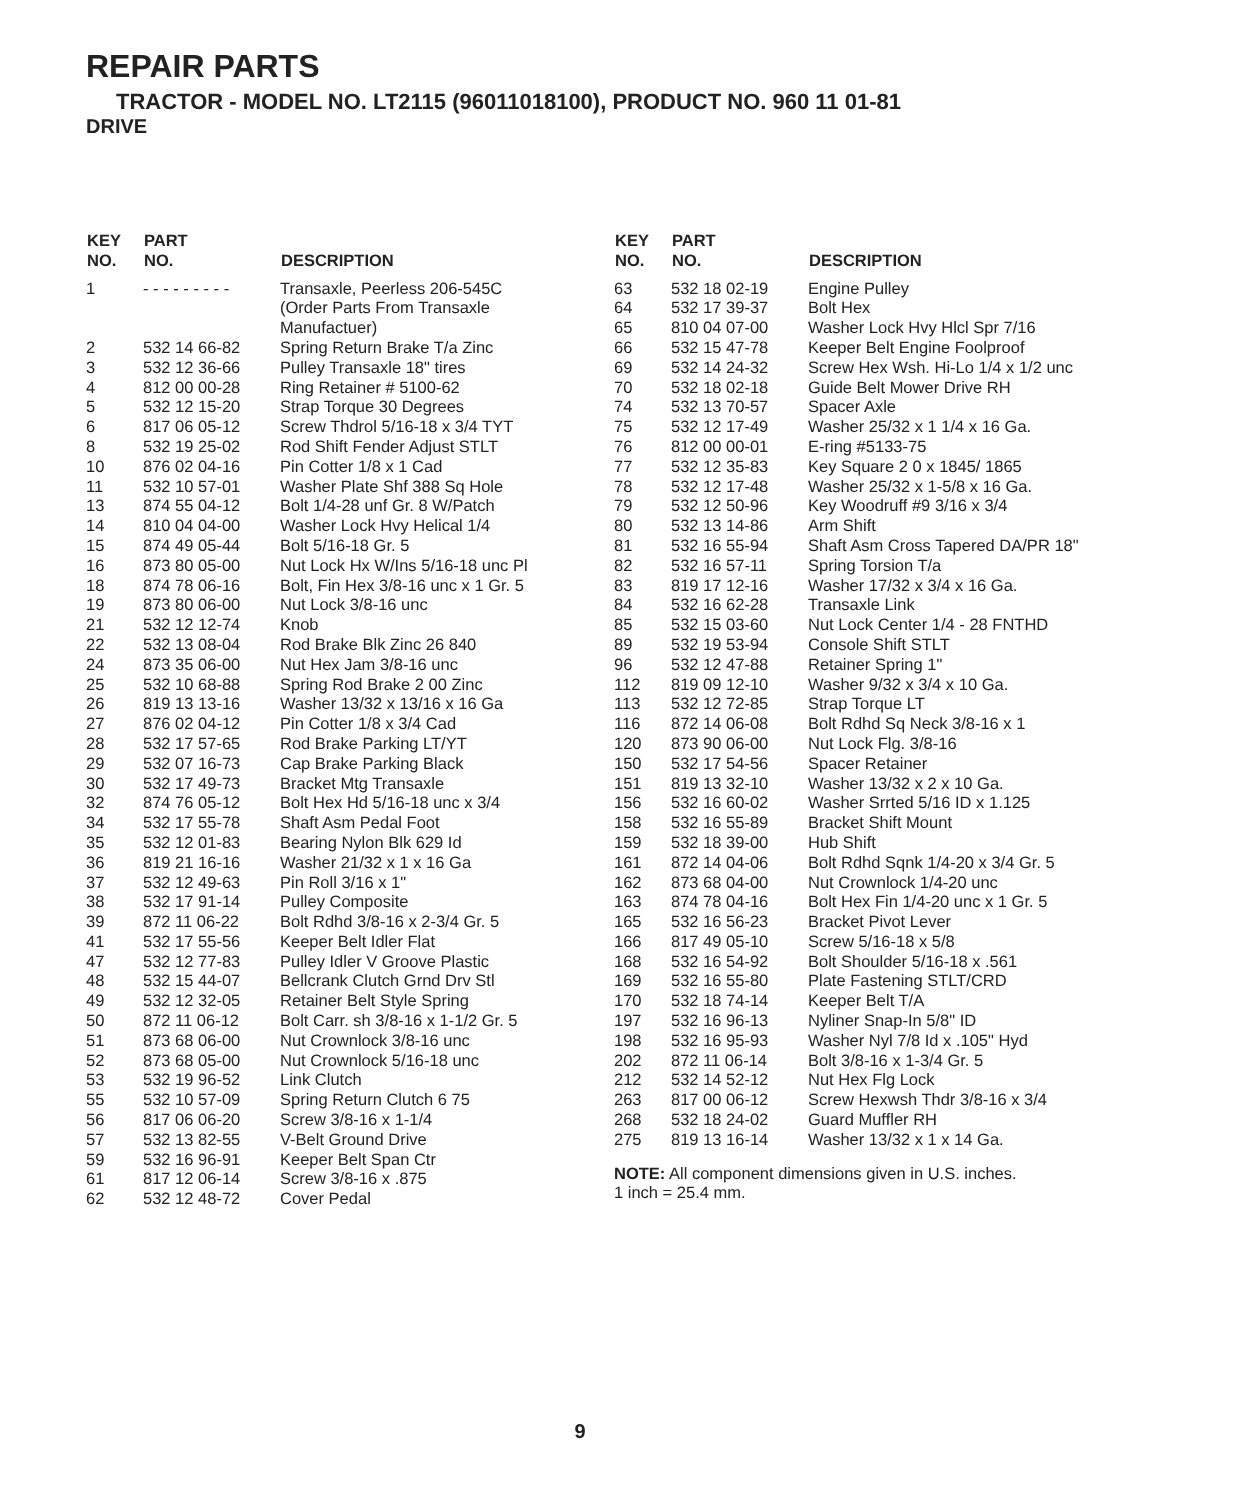REPAIR PARTS
TRACTOR - MODEL NO. LT2115 (96011018100), PRODUCT NO. 960 11 01-81
DRIVE
| KEY NO. | PART NO. | DESCRIPTION |
| --- | --- | --- |
| 1 | - - - - - - - - - | Transaxle, Peerless 206-545C (Order Parts From Transaxle Manufactuer) |
| 2 | 532 14 66-82 | Spring Return Brake T/a Zinc |
| 3 | 532 12 36-66 | Pulley Transaxle 18" tires |
| 4 | 812 00 00-28 | Ring Retainer # 5100-62 |
| 5 | 532 12 15-20 | Strap Torque 30 Degrees |
| 6 | 817 06 05-12 | Screw Thdrol 5/16-18 x 3/4 TYT |
| 8 | 532 19 25-02 | Rod Shift Fender Adjust STLT |
| 10 | 876 02 04-16 | Pin Cotter 1/8 x 1 Cad |
| 11 | 532 10 57-01 | Washer Plate Shf 388 Sq Hole |
| 13 | 874 55 04-12 | Bolt 1/4-28 unf Gr. 8 W/Patch |
| 14 | 810 04 04-00 | Washer Lock Hvy Helical 1/4 |
| 15 | 874 49 05-44 | Bolt 5/16-18 Gr. 5 |
| 16 | 873 80 05-00 | Nut Lock Hx W/Ins 5/16-18 unc Pl |
| 18 | 874 78 06-16 | Bolt, Fin Hex 3/8-16 unc x 1 Gr. 5 |
| 19 | 873 80 06-00 | Nut Lock 3/8-16 unc |
| 21 | 532 12 12-74 | Knob |
| 22 | 532 13 08-04 | Rod Brake Blk Zinc 26 840 |
| 24 | 873 35 06-00 | Nut Hex Jam 3/8-16 unc |
| 25 | 532 10 68-88 | Spring Rod Brake 2 00 Zinc |
| 26 | 819 13 13-16 | Washer 13/32 x 13/16 x 16 Ga |
| 27 | 876 02 04-12 | Pin Cotter 1/8 x 3/4 Cad |
| 28 | 532 17 57-65 | Rod Brake Parking LT/YT |
| 29 | 532 07 16-73 | Cap Brake Parking Black |
| 30 | 532 17 49-73 | Bracket Mtg Transaxle |
| 32 | 874 76 05-12 | Bolt Hex Hd 5/16-18 unc x 3/4 |
| 34 | 532 17 55-78 | Shaft Asm Pedal Foot |
| 35 | 532 12 01-83 | Bearing Nylon Blk 629 Id |
| 36 | 819 21 16-16 | Washer 21/32 x 1 x 16 Ga |
| 37 | 532 12 49-63 | Pin Roll 3/16 x 1" |
| 38 | 532 17 91-14 | Pulley Composite |
| 39 | 872 11 06-22 | Bolt Rdhd 3/8-16 x 2-3/4 Gr. 5 |
| 41 | 532 17 55-56 | Keeper Belt Idler Flat |
| 47 | 532 12 77-83 | Pulley Idler V Groove Plastic |
| 48 | 532 15 44-07 | Bellcrank Clutch Grnd Drv Stl |
| 49 | 532 12 32-05 | Retainer Belt Style Spring |
| 50 | 872 11 06-12 | Bolt Carr. sh 3/8-16 x 1-1/2 Gr. 5 |
| 51 | 873 68 06-00 | Nut Crownlock 3/8-16 unc |
| 52 | 873 68 05-00 | Nut Crownlock 5/16-18 unc |
| 53 | 532 19 96-52 | Link Clutch |
| 55 | 532 10 57-09 | Spring Return Clutch 6 75 |
| 56 | 817 06 06-20 | Screw 3/8-16 x 1-1/4 |
| 57 | 532 13 82-55 | V-Belt Ground Drive |
| 59 | 532 16 96-91 | Keeper Belt Span Ctr |
| 61 | 817 12 06-14 | Screw 3/8-16 x .875 |
| 62 | 532 12 48-72 | Cover Pedal |
| KEY NO. | PART NO. | DESCRIPTION |
| --- | --- | --- |
| 63 | 532 18 02-19 | Engine Pulley |
| 64 | 532 17 39-37 | Bolt Hex |
| 65 | 810 04 07-00 | Washer Lock Hvy Hlcl Spr 7/16 |
| 66 | 532 15 47-78 | Keeper Belt Engine Foolproof |
| 69 | 532 14 24-32 | Screw Hex Wsh. Hi-Lo 1/4 x 1/2 unc |
| 70 | 532 18 02-18 | Guide Belt Mower Drive RH |
| 74 | 532 13 70-57 | Spacer Axle |
| 75 | 532 12 17-49 | Washer 25/32 x 1 1/4 x 16 Ga. |
| 76 | 812 00 00-01 | E-ring #5133-75 |
| 77 | 532 12 35-83 | Key Square 2 0 x 1845/ 1865 |
| 78 | 532 12 17-48 | Washer 25/32 x 1-5/8 x 16 Ga. |
| 79 | 532 12 50-96 | Key Woodruff #9 3/16 x 3/4 |
| 80 | 532 13 14-86 | Arm Shift |
| 81 | 532 16 55-94 | Shaft Asm Cross Tapered DA/PR 18" |
| 82 | 532 16 57-11 | Spring Torsion T/a |
| 83 | 819 17 12-16 | Washer 17/32 x 3/4 x 16 Ga. |
| 84 | 532 16 62-28 | Transaxle Link |
| 85 | 532 15 03-60 | Nut Lock Center 1/4 - 28 FNTHD |
| 89 | 532 19 53-94 | Console Shift STLT |
| 96 | 532 12 47-88 | Retainer Spring 1" |
| 112 | 819 09 12-10 | Washer 9/32 x 3/4 x 10 Ga. |
| 113 | 532 12 72-85 | Strap Torque LT |
| 116 | 872 14 06-08 | Bolt Rdhd Sq Neck 3/8-16 x 1 |
| 120 | 873 90 06-00 | Nut Lock Flg. 3/8-16 |
| 150 | 532 17 54-56 | Spacer Retainer |
| 151 | 819 13 32-10 | Washer 13/32 x 2 x 10 Ga. |
| 156 | 532 16 60-02 | Washer Srrted 5/16 ID x 1.125 |
| 158 | 532 16 55-89 | Bracket Shift Mount |
| 159 | 532 18 39-00 | Hub Shift |
| 161 | 872 14 04-06 | Bolt Rdhd Sqnk 1/4-20 x 3/4 Gr. 5 |
| 162 | 873 68 04-00 | Nut Crownlock 1/4-20 unc |
| 163 | 874 78 04-16 | Bolt Hex Fin 1/4-20 unc x 1 Gr. 5 |
| 165 | 532 16 56-23 | Bracket Pivot Lever |
| 166 | 817 49 05-10 | Screw 5/16-18 x 5/8 |
| 168 | 532 16 54-92 | Bolt Shoulder 5/16-18 x .561 |
| 169 | 532 16 55-80 | Plate Fastening STLT/CRD |
| 170 | 532 18 74-14 | Keeper Belt T/A |
| 197 | 532 16 96-13 | Nyliner Snap-In 5/8" ID |
| 198 | 532 16 95-93 | Washer Nyl 7/8 Id x .105" Hyd |
| 202 | 872 11 06-14 | Bolt 3/8-16 x 1-3/4 Gr. 5 |
| 212 | 532 14 52-12 | Nut Hex Flg Lock |
| 263 | 817 00 06-12 | Screw Hexwsh Thdr 3/8-16 x 3/4 |
| 268 | 532 18 24-02 | Guard Muffler RH |
| 275 | 819 13 16-14 | Washer 13/32 x 1 x 14 Ga. |
NOTE: All component dimensions given in U.S. inches.
1 inch = 25.4 mm.
9